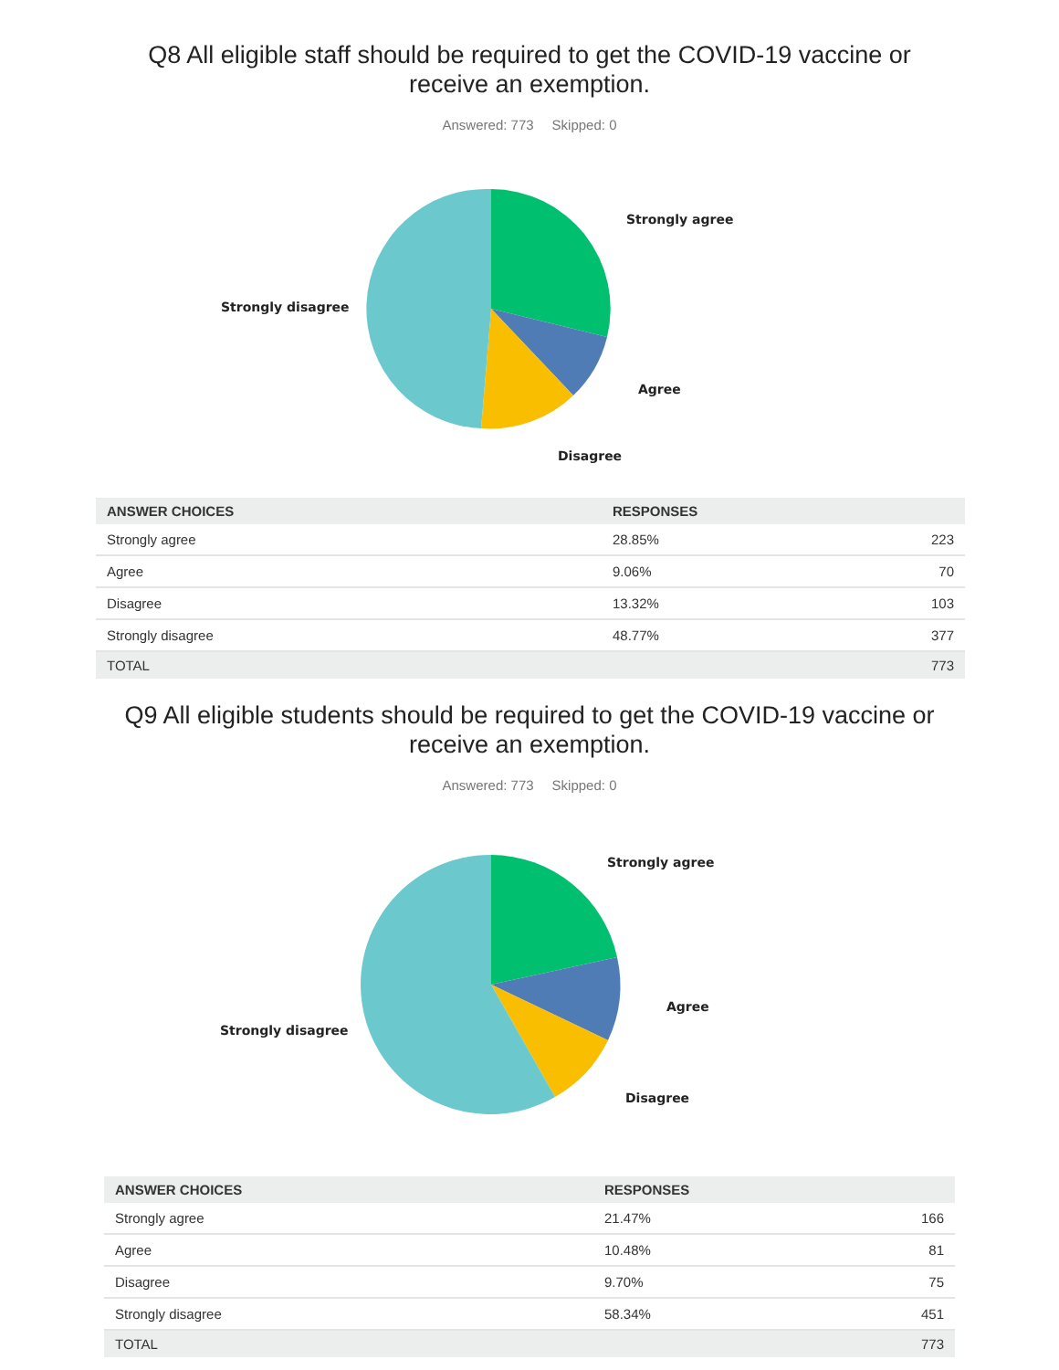Q8 All eligible staff should be required to get the COVID-19 vaccine or
receive an exemption.
Answered: 773 Skipped: 0
Strongly agree
Agree
Disagree
Strongly disagree
| ANSWER CHOICES | RESPONSES | |
| --- | --- | --- |
| Strongly agree | 28.85% | 223 |
| Agree | 9.06% | 70 |
| Disagree | 13.32% | 103 |
| Strongly disagree | 48.77% | 377 |
| TOTAL | | 773 |
Q9 All eligible students should be required to get the COVID-19 vaccine or
receive an exemption.
Answered: 773 Skipped: 0
Strongly agree
Agree
Disagree
Strongly disagree
| ANSWER CHOICES | RESPONSES | |
| --- | --- | --- |
| Strongly agree | 21.47% | 166 |
| Agree | 10.48% | 81 |
| Disagree | 9.70% | 75 |
| Strongly disagree | 58.34% | 451 |
| TOTAL | | 773 |